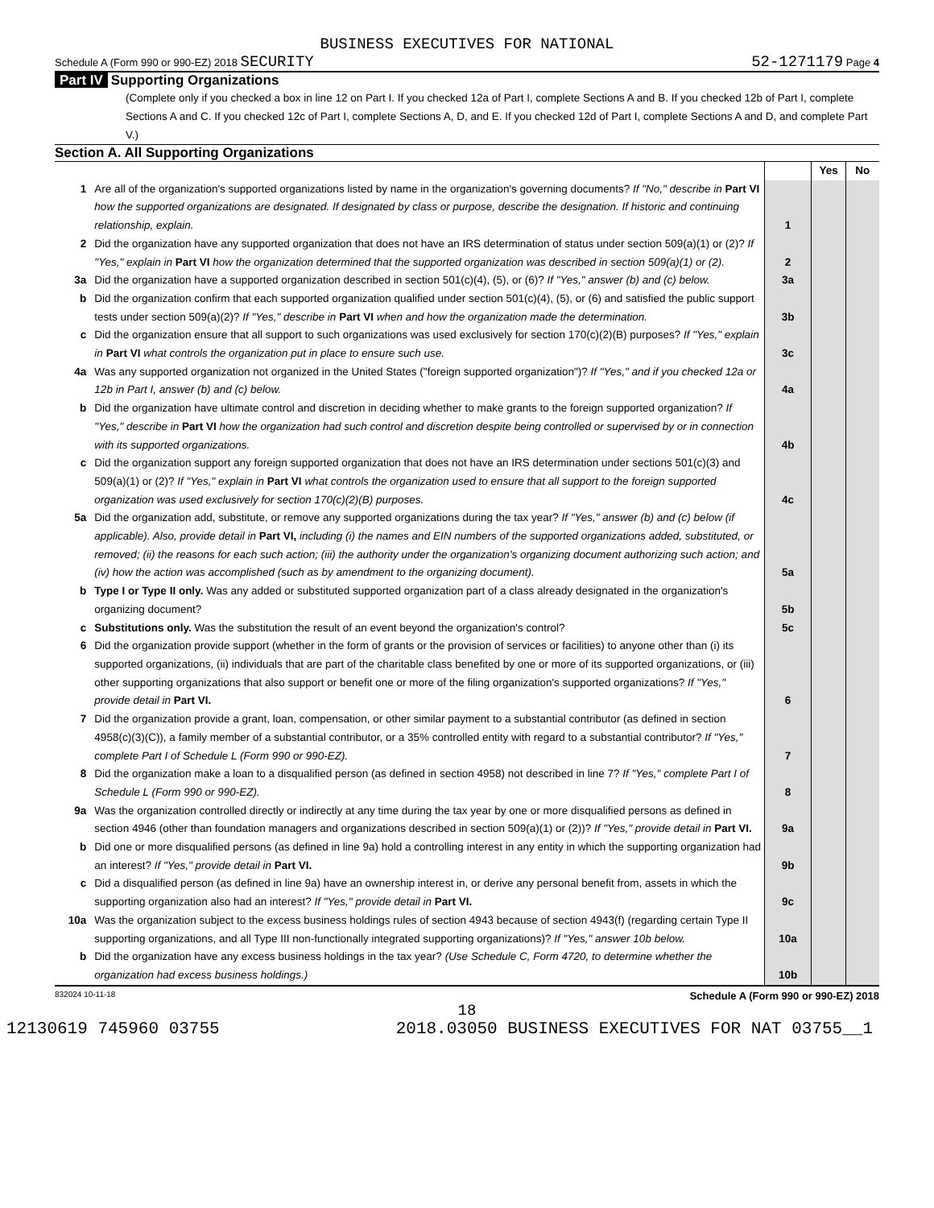BUSINESS EXECUTIVES FOR NATIONAL
Schedule A (Form 990 or 990-EZ) 2018 SECURITY 52-1271179 Page 4
Part IV Supporting Organizations
(Complete only if you checked a box in line 12 on Part I. If you checked 12a of Part I, complete Sections A and B. If you checked 12b of Part I, complete Sections A and C. If you checked 12c of Part I, complete Sections A, D, and E. If you checked 12d of Part I, complete Sections A and D, and complete Part V.)
Section A. All Supporting Organizations
| | | | Yes | No |
| 1 | Are all of the organization's supported organizations listed by name in the organization's governing documents? If "No," describe in Part VI how the supported organizations are designated. If designated by class or purpose, describe the designation. If historic and continuing relationship, explain. | 1 | | |
| 2 | Did the organization have any supported organization that does not have an IRS determination of status under section 509(a)(1) or (2)? If "Yes," explain in Part VI how the organization determined that the supported organization was described in section 509(a)(1) or (2). | 2 | | |
| 3a | Did the organization have a supported organization described in section 501(c)(4), (5), or (6)? If "Yes," answer (b) and (c) below. | 3a | | |
| b | Did the organization confirm that each supported organization qualified under section 501(c)(4), (5), or (6) and satisfied the public support tests under section 509(a)(2)? If "Yes," describe in Part VI when and how the organization made the determination. | 3b | | |
| c | Did the organization ensure that all support to such organizations was used exclusively for section 170(c)(2)(B) purposes? If "Yes," explain in Part VI what controls the organization put in place to ensure such use. | 3c | | |
| 4a | Was any supported organization not organized in the United States ("foreign supported organization")? If "Yes," and if you checked 12a or 12b in Part I, answer (b) and (c) below. | 4a | | |
| b | Did the organization have ultimate control and discretion in deciding whether to make grants to the foreign supported organization? If "Yes," describe in Part VI how the organization had such control and discretion despite being controlled or supervised by or in connection with its supported organizations. | 4b | | |
| c | Did the organization support any foreign supported organization that does not have an IRS determination under sections 501(c)(3) and 509(a)(1) or (2)? If "Yes," explain in Part VI what controls the organization used to ensure that all support to the foreign supported organization was used exclusively for section 170(c)(2)(B) purposes. | 4c | | |
| 5a | Did the organization add, substitute, or remove any supported organizations during the tax year? If "Yes," answer (b) and (c) below (if applicable). Also, provide detail in Part VI, including (i) the names and EIN numbers of the supported organizations added, substituted, or removed; (ii) the reasons for each such action; (iii) the authority under the organization's organizing document authorizing such action; and (iv) how the action was accomplished (such as by amendment to the organizing document). | 5a | | |
| b | Type I or Type II only. Was any added or substituted supported organization part of a class already designated in the organization's organizing document? | 5b | | |
| c | Substitutions only. Was the substitution the result of an event beyond the organization's control? | 5c | | |
| 6 | Did the organization provide support (whether in the form of grants or the provision of services or facilities) to anyone other than (i) its supported organizations, (ii) individuals that are part of the charitable class benefited by one or more of its supported organizations, or (iii) other supporting organizations that also support or benefit one or more of the filing organization's supported organizations? If "Yes," provide detail in Part VI. | 6 | | |
| 7 | Did the organization provide a grant, loan, compensation, or other similar payment to a substantial contributor (as defined in section 4958(c)(3)(C)), a family member of a substantial contributor, or a 35% controlled entity with regard to a substantial contributor? If "Yes," complete Part I of Schedule L (Form 990 or 990-EZ). | 7 | | |
| 8 | Did the organization make a loan to a disqualified person (as defined in section 4958) not described in line 7? If "Yes," complete Part I of Schedule L (Form 990 or 990-EZ). | 8 | | |
| 9a | Was the organization controlled directly or indirectly at any time during the tax year by one or more disqualified persons as defined in section 4946 (other than foundation managers and organizations described in section 509(a)(1) or (2))? If "Yes," provide detail in Part VI. | 9a | | |
| b | Did one or more disqualified persons (as defined in line 9a) hold a controlling interest in any entity in which the supporting organization had an interest? If "Yes," provide detail in Part VI. | 9b | | |
| c | Did a disqualified person (as defined in line 9a) have an ownership interest in, or derive any personal benefit from, assets in which the supporting organization also had an interest? If "Yes," provide detail in Part VI. | 9c | | |
| 10a | Was the organization subject to the excess business holdings rules of section 4943 because of section 4943(f) (regarding certain Type II supporting organizations, and all Type III non-functionally integrated supporting organizations)? If "Yes," answer 10b below. | 10a | | |
| b | Did the organization have any excess business holdings in the tax year? (Use Schedule C, Form 4720, to determine whether the organization had excess business holdings.) | 10b | | |
832024 10-11-18 Schedule A (Form 990 or 990-EZ) 2018
18
12130619 745960 03755 2018.03050 BUSINESS EXECUTIVES FOR NAT 03755__1